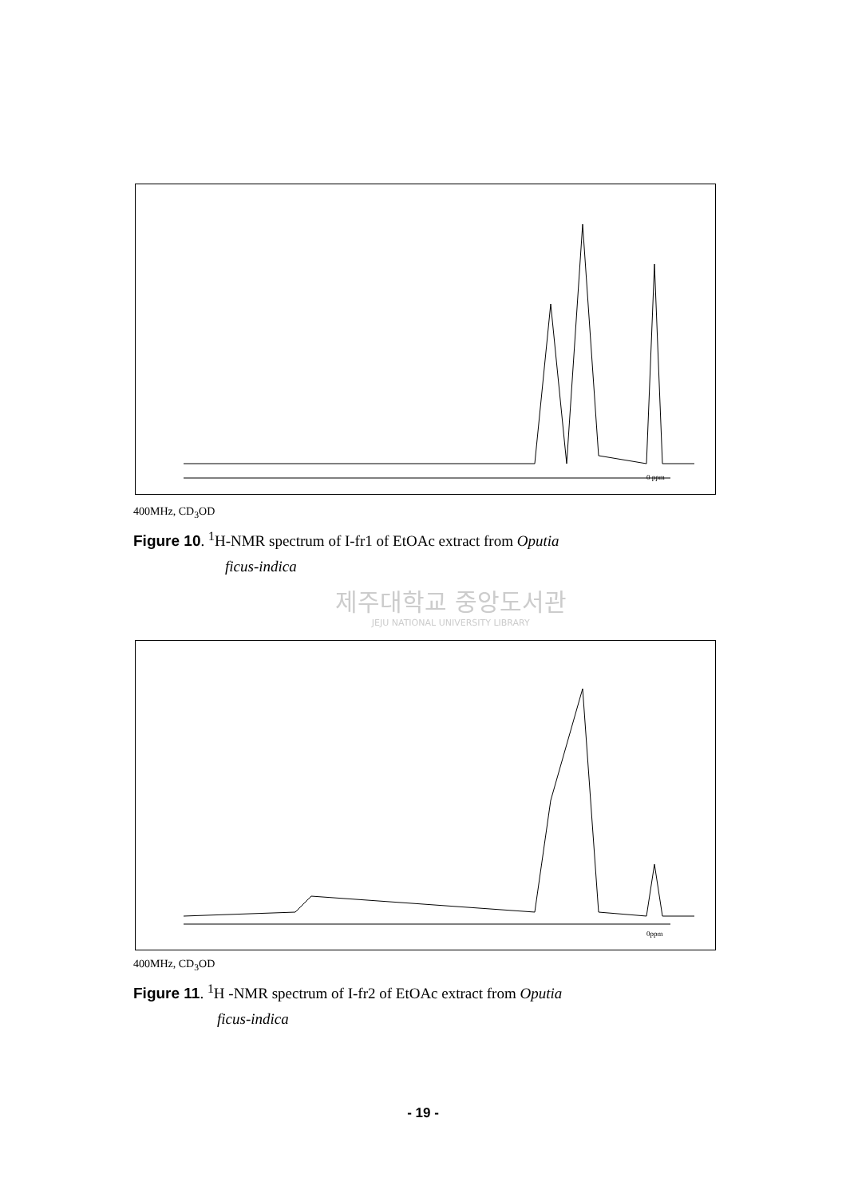0 ppm
400MHz, CD<sub>3</sub>OD
Figure 10. <sup>1</sup>H-NMR spectrum of I-fr1 of EtOAc extract from Oputia
ficus-indica
제주대학교 중앙도서관
JEJU NATIONAL UNIVERSITY LIBRARY
0ppm
400MHz, CD<sub>3</sub>OD
Figure 11. <sup>1</sup>H -NMR spectrum of I-fr2 of EtOAc extract from Oputia
ficus-indica
- 19 -